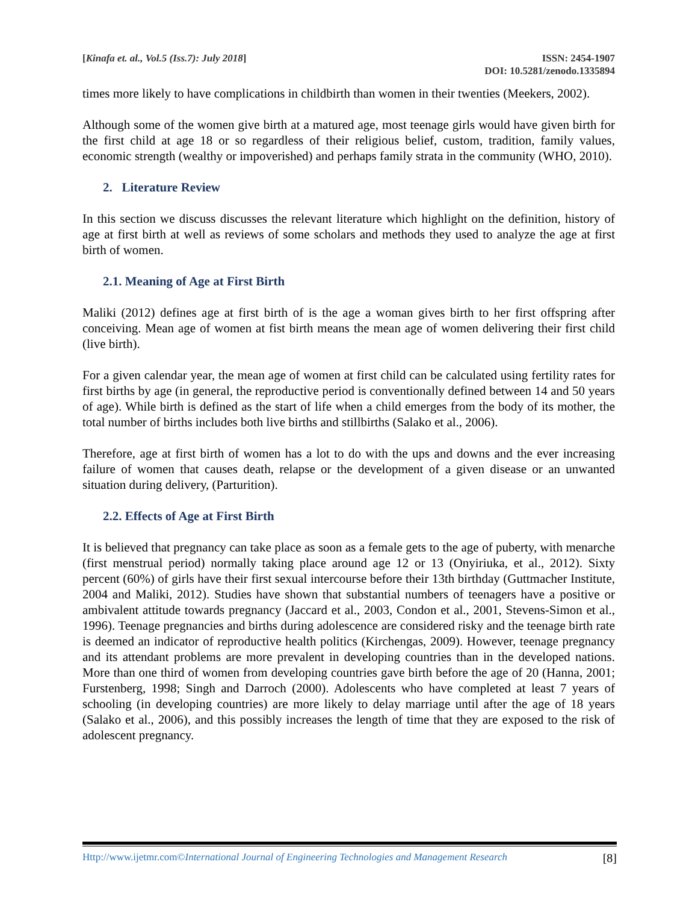[Kinafa et. al., Vol.5 (Iss.7): July 2018]
ISSN: 2454-1907
DOI: 10.5281/zenodo.1335894
times more likely to have complications in childbirth than women in their twenties (Meekers, 2002).
Although some of the women give birth at a matured age, most teenage girls would have given birth for the first child at age 18 or so regardless of their religious belief, custom, tradition, family values, economic strength (wealthy or impoverished) and perhaps family strata in the community (WHO, 2010).
2. Literature Review
In this section we discuss discusses the relevant literature which highlight on the definition, history of age at first birth at well as reviews of some scholars and methods they used to analyze the age at first birth of women.
2.1. Meaning of Age at First Birth
Maliki (2012) defines age at first birth of is the age a woman gives birth to her first offspring after conceiving. Mean age of women at fist birth means the mean age of women delivering their first child (live birth).
For a given calendar year, the mean age of women at first child can be calculated using fertility rates for first births by age (in general, the reproductive period is conventionally defined between 14 and 50 years of age). While birth is defined as the start of life when a child emerges from the body of its mother, the total number of births includes both live births and stillbirths (Salako et al., 2006).
Therefore, age at first birth of women has a lot to do with the ups and downs and the ever increasing failure of women that causes death, relapse or the development of a given disease or an unwanted situation during delivery, (Parturition).
2.2. Effects of Age at First Birth
It is believed that pregnancy can take place as soon as a female gets to the age of puberty, with menarche (first menstrual period) normally taking place around age 12 or 13 (Onyiriuka, et al., 2012). Sixty percent (60%) of girls have their first sexual intercourse before their 13th birthday (Guttmacher Institute, 2004 and Maliki, 2012). Studies have shown that substantial numbers of teenagers have a positive or ambivalent attitude towards pregnancy (Jaccard et al., 2003, Condon et al., 2001, Stevens-Simon et al., 1996). Teenage pregnancies and births during adolescence are considered risky and the teenage birth rate is deemed an indicator of reproductive health politics (Kirchengas, 2009). However, teenage pregnancy and its attendant problems are more prevalent in developing countries than in the developed nations. More than one third of women from developing countries gave birth before the age of 20 (Hanna, 2001; Furstenberg, 1998; Singh and Darroch (2000). Adolescents who have completed at least 7 years of schooling (in developing countries) are more likely to delay marriage until after the age of 18 years (Salako et al., 2006), and this possibly increases the length of time that they are exposed to the risk of adolescent pregnancy.
Http://www.ijetmr.com©International Journal of Engineering Technologies and Management Research [8]